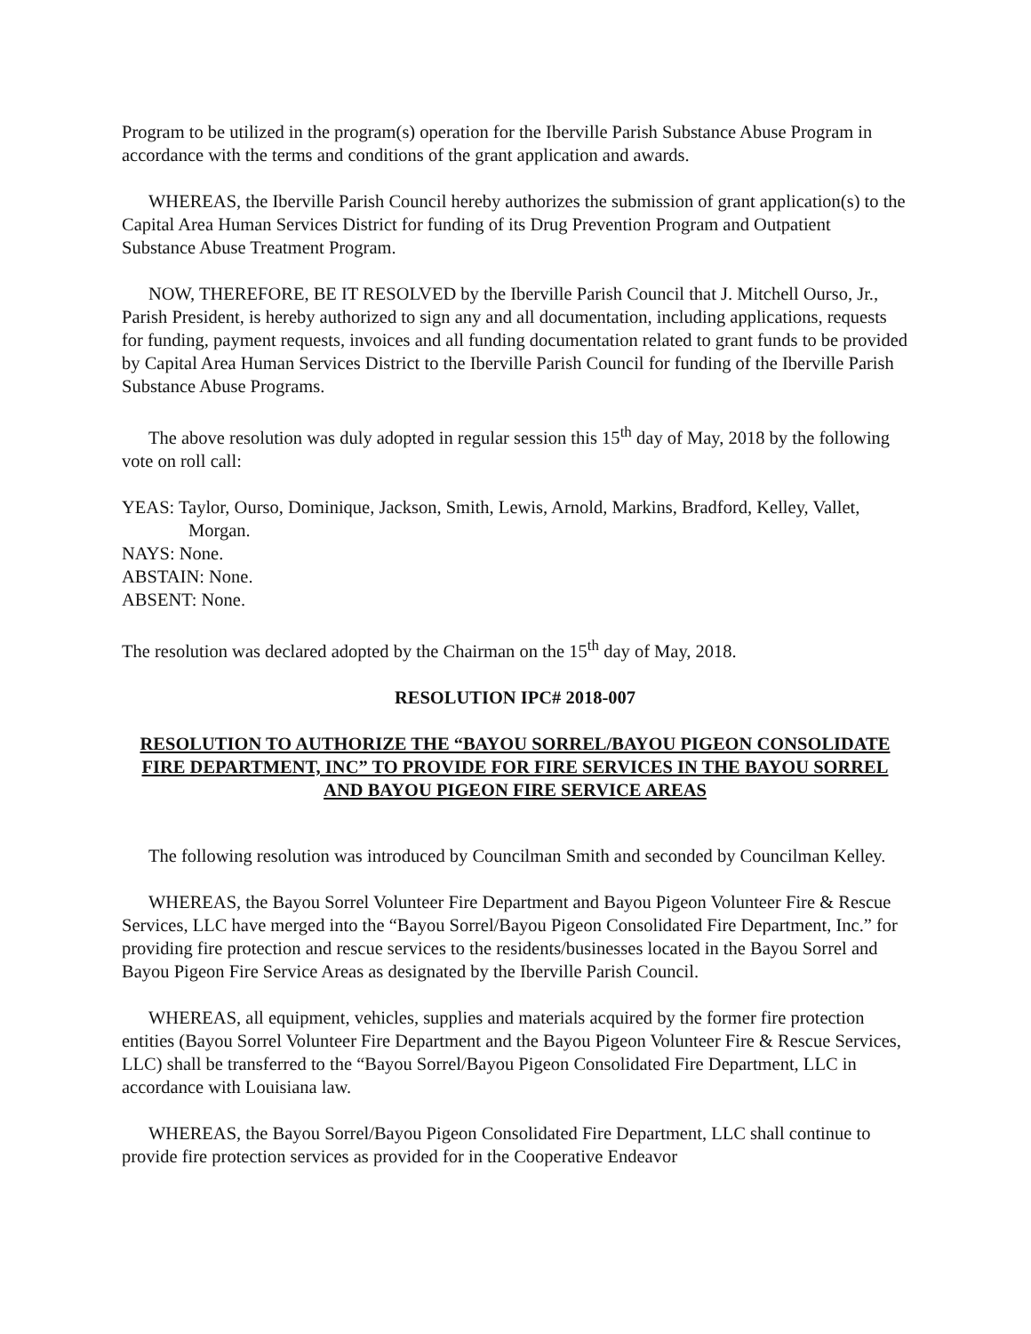Program to be utilized in the program(s) operation for the Iberville Parish Substance Abuse Program in accordance with the terms and conditions of the grant application and awards.
WHEREAS, the Iberville Parish Council hereby authorizes the submission of grant application(s) to the Capital Area Human Services District for funding of its Drug Prevention Program and Outpatient Substance Abuse Treatment Program.
NOW, THEREFORE, BE IT RESOLVED by the Iberville Parish Council that J. Mitchell Ourso, Jr., Parish President, is hereby authorized to sign any and all documentation, including applications, requests for funding, payment requests, invoices and all funding documentation related to grant funds to be provided by Capital Area Human Services District to the Iberville Parish Council for funding of the Iberville Parish Substance Abuse Programs.
The above resolution was duly adopted in regular session this 15<sup>th</sup> day of May, 2018 by the following vote on roll call:
YEAS: Taylor, Ourso, Dominique, Jackson, Smith, Lewis, Arnold, Markins, Bradford, Kelley, Vallet, Morgan.
NAYS: None.
ABSTAIN: None.
ABSENT: None.
The resolution was declared adopted by the Chairman on the 15<sup>th</sup> day of May, 2018.
RESOLUTION IPC# 2018-007
RESOLUTION TO AUTHORIZE THE “BAYOU SORREL/BAYOU PIGEON CONSOLIDATE FIRE DEPARTMENT, INC” TO PROVIDE FOR FIRE SERVICES IN THE BAYOU SORREL AND BAYOU PIGEON FIRE SERVICE AREAS
The following resolution was introduced by Councilman Smith and seconded by Councilman Kelley.
WHEREAS, the Bayou Sorrel Volunteer Fire Department and Bayou Pigeon Volunteer Fire & Rescue Services, LLC have merged into the “Bayou Sorrel/Bayou Pigeon Consolidated Fire Department, Inc.” for providing fire protection and rescue services to the residents/businesses located in the Bayou Sorrel and Bayou Pigeon Fire Service Areas as designated by the Iberville Parish Council.
WHEREAS, all equipment, vehicles, supplies and materials acquired by the former fire protection entities (Bayou Sorrel Volunteer Fire Department and the Bayou Pigeon Volunteer Fire & Rescue Services, LLC) shall be transferred to the “Bayou Sorrel/Bayou Pigeon Consolidated Fire Department, LLC in accordance with Louisiana law.
WHEREAS, the Bayou Sorrel/Bayou Pigeon Consolidated Fire Department, LLC shall continue to provide fire protection services as provided for in the Cooperative Endeavor